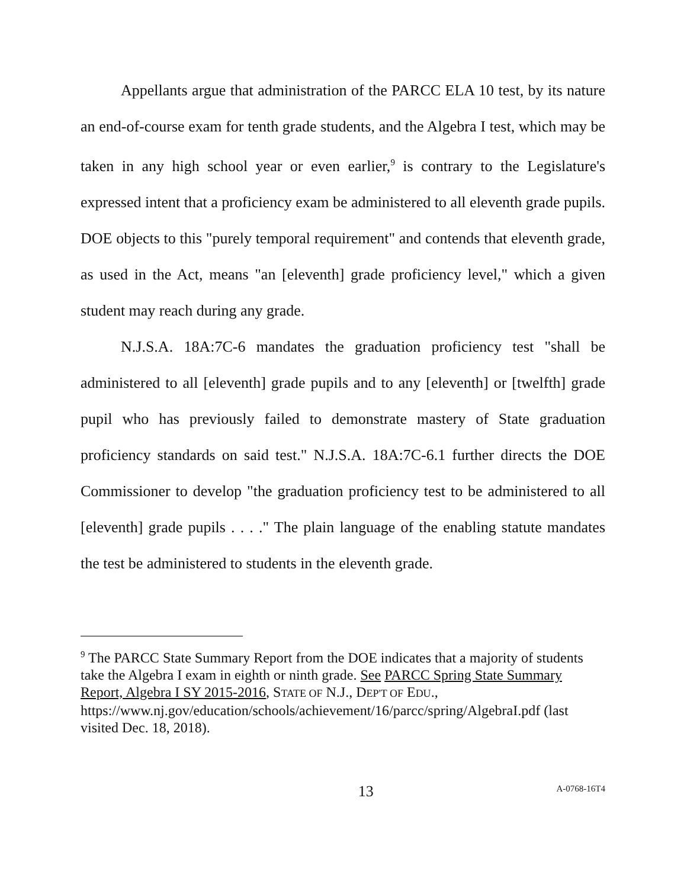Appellants argue that administration of the PARCC ELA 10 test, by its nature an end-of-course exam for tenth grade students, and the Algebra I test, which may be taken in any high school year or even earlier,<sup>9</sup> is contrary to the Legislature's expressed intent that a proficiency exam be administered to all eleventh grade pupils. DOE objects to this "purely temporal requirement" and contends that eleventh grade, as used in the Act, means "an [eleventh] grade proficiency level," which a given student may reach during any grade.
N.J.S.A. 18A:7C-6 mandates the graduation proficiency test "shall be administered to all [eleventh] grade pupils and to any [eleventh] or [twelfth] grade pupil who has previously failed to demonstrate mastery of State graduation proficiency standards on said test." N.J.S.A. 18A:7C-6.1 further directs the DOE Commissioner to develop "the graduation proficiency test to be administered to all [eleventh] grade pupils . . . ." The plain language of the enabling statute mandates the test be administered to students in the eleventh grade.
<sup>9</sup> The PARCC State Summary Report from the DOE indicates that a majority of students take the Algebra I exam in eighth or ninth grade. See PARCC Spring State Summary Report, Algebra I SY 2015-2016, STATE OF N.J., DEP'T OF EDU., https://www.nj.gov/education/schools/achievement/16/parcc/spring/AlgebraI.pdf (last visited Dec. 18, 2018).
13 A-0768-16T4